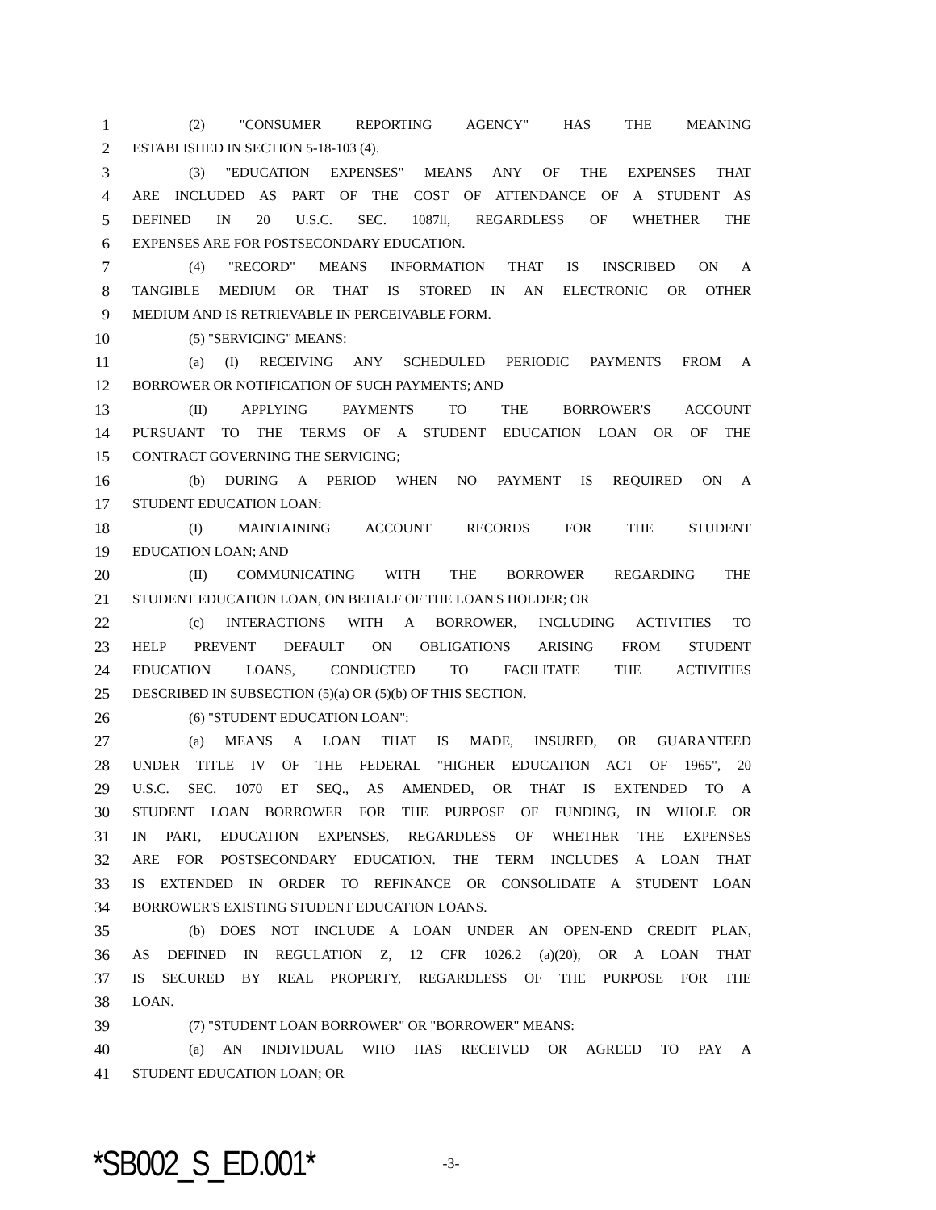1 (2) "CONSUMER REPORTING AGENCY" HAS THE MEANING
2 ESTABLISHED IN SECTION 5-18-103 (4).
3 (3) "EDUCATION EXPENSES" MEANS ANY OF THE EXPENSES THAT
4 ARE INCLUDED AS PART OF THE COST OF ATTENDANCE OF A STUDENT AS
5 DEFINED IN 20 U.S.C. SEC. 1087ll, REGARDLESS OF WHETHER THE
6 EXPENSES ARE FOR POSTSECONDARY EDUCATION.
7 (4) "RECORD" MEANS INFORMATION THAT IS INSCRIBED ON A
8 TANGIBLE MEDIUM OR THAT IS STORED IN AN ELECTRONIC OR OTHER
9 MEDIUM AND IS RETRIEVABLE IN PERCEIVABLE FORM.
10 (5) "SERVICING" MEANS:
11 (a) (I) RECEIVING ANY SCHEDULED PERIODIC PAYMENTS FROM A
12 BORROWER OR NOTIFICATION OF SUCH PAYMENTS; AND
13 (II) APPLYING PAYMENTS TO THE BORROWER'S ACCOUNT
14 PURSUANT TO THE TERMS OF A STUDENT EDUCATION LOAN OR OF THE
15 CONTRACT GOVERNING THE SERVICING;
16 (b) DURING A PERIOD WHEN NO PAYMENT IS REQUIRED ON A
17 STUDENT EDUCATION LOAN:
18 (I) MAINTAINING ACCOUNT RECORDS FOR THE STUDENT
19 EDUCATION LOAN; AND
20 (II) COMMUNICATING WITH THE BORROWER REGARDING THE
21 STUDENT EDUCATION LOAN, ON BEHALF OF THE LOAN'S HOLDER; OR
22 (c) INTERACTIONS WITH A BORROWER, INCLUDING ACTIVITIES TO
23 HELP PREVENT DEFAULT ON OBLIGATIONS ARISING FROM STUDENT
24 EDUCATION LOANS, CONDUCTED TO FACILITATE THE ACTIVITIES
25 DESCRIBED IN SUBSECTION (5)(a) OR (5)(b) OF THIS SECTION.
26 (6) "STUDENT EDUCATION LOAN":
27 (a) MEANS A LOAN THAT IS MADE, INSURED, OR GUARANTEED
28 UNDER TITLE IV OF THE FEDERAL "HIGHER EDUCATION ACT OF 1965", 20
29 U.S.C. SEC. 1070 ET SEQ., AS AMENDED, OR THAT IS EXTENDED TO A
30 STUDENT LOAN BORROWER FOR THE PURPOSE OF FUNDING, IN WHOLE OR
31 IN PART, EDUCATION EXPENSES, REGARDLESS OF WHETHER THE EXPENSES
32 ARE FOR POSTSECONDARY EDUCATION. THE TERM INCLUDES A LOAN THAT
33 IS EXTENDED IN ORDER TO REFINANCE OR CONSOLIDATE A STUDENT LOAN
34 BORROWER'S EXISTING STUDENT EDUCATION LOANS.
35 (b) DOES NOT INCLUDE A LOAN UNDER AN OPEN-END CREDIT PLAN,
36 AS DEFINED IN REGULATION Z, 12 CFR 1026.2 (a)(20), OR A LOAN THAT
37 IS SECURED BY REAL PROPERTY, REGARDLESS OF THE PURPOSE FOR THE
38 LOAN.
39 (7) "STUDENT LOAN BORROWER" OR "BORROWER" MEANS:
40 (a) AN INDIVIDUAL WHO HAS RECEIVED OR AGREED TO PAY A
41 STUDENT EDUCATION LOAN; OR
*SB002_S_ED.001* -3-